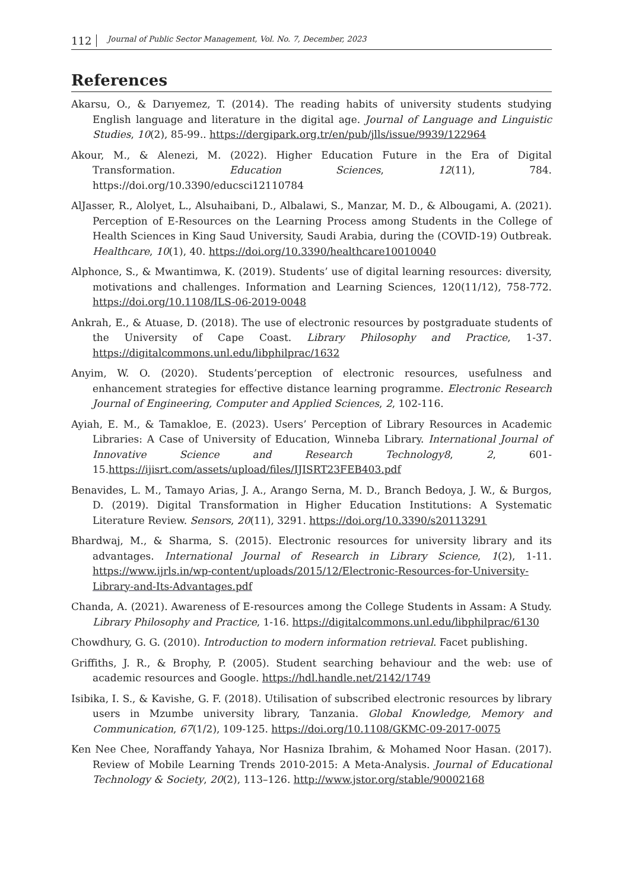112 Journal of Public Sector Management, Vol. No. 7, December, 2023
References
Akarsu, O., & Darıyemez, T. (2014). The reading habits of university students studying English language and literature in the digital age. Journal of Language and Linguistic Studies, 10(2), 85-99.. https://dergipark.org.tr/en/pub/jlls/issue/9939/122964
Akour, M., & Alenezi, M. (2022). Higher Education Future in the Era of Digital Transformation. Education Sciences, 12(11), 784. https://doi.org/10.3390/educsci12110784
AlJasser, R., Alolyet, L., Alsuhaibani, D., Albalawi, S., Manzar, M. D., & Albougami, A. (2021). Perception of E-Resources on the Learning Process among Students in the College of Health Sciences in King Saud University, Saudi Arabia, during the (COVID-19) Outbreak. Healthcare, 10(1), 40. https://doi.org/10.3390/healthcare10010040
Alphonce, S., & Mwantimwa, K. (2019). Students’ use of digital learning resources: diversity, motivations and challenges. Information and Learning Sciences, 120(11/12), 758-772. https://doi.org/10.1108/ILS-06-2019-0048
Ankrah, E., & Atuase, D. (2018). The use of electronic resources by postgraduate students of the University of Cape Coast. Library Philosophy and Practice, 1-37. https://digitalcommons.unl.edu/libphilprac/1632
Anyim, W. O. (2020). Students’perception of electronic resources, usefulness and enhancement strategies for effective distance learning programme. Electronic Research Journal of Engineering, Computer and Applied Sciences, 2, 102-116.
Ayiah, E. M., & Tamakloe, E. (2023). Users’ Perception of Library Resources in Academic Libraries: A Case of University of Education, Winneba Library. International Journal of Innovative Science and Research Technology8, 2, 601-15.https://ijisrt.com/assets/upload/files/IJISRT23FEB403.pdf
Benavides, L. M., Tamayo Arias, J. A., Arango Serna, M. D., Branch Bedoya, J. W., & Burgos, D. (2019). Digital Transformation in Higher Education Institutions: A Systematic Literature Review. Sensors, 20(11), 3291. https://doi.org/10.3390/s20113291
Bhardwaj, M., & Sharma, S. (2015). Electronic resources for university library and its advantages. International Journal of Research in Library Science, 1(2), 1-11. https://www.ijrls.in/wp-content/uploads/2015/12/Electronic-Resources-for-University-Library-and-Its-Advantages.pdf
Chanda, A. (2021). Awareness of E-resources among the College Students in Assam: A Study. Library Philosophy and Practice, 1-16. https://digitalcommons.unl.edu/libphilprac/6130
Chowdhury, G. G. (2010). Introduction to modern information retrieval. Facet publishing.
Griffiths, J. R., & Brophy, P. (2005). Student searching behaviour and the web: use of academic resources and Google. https://hdl.handle.net/2142/1749
Isibika, I. S., & Kavishe, G. F. (2018). Utilisation of subscribed electronic resources by library users in Mzumbe university library, Tanzania. Global Knowledge, Memory and Communication, 67(1/2), 109-125. https://doi.org/10.1108/GKMC-09-2017-0075
Ken Nee Chee, Noraffandy Yahaya, Nor Hasniza Ibrahim, & Mohamed Noor Hasan. (2017). Review of Mobile Learning Trends 2010-2015: A Meta-Analysis. Journal of Educational Technology & Society, 20(2), 113–126. http://www.jstor.org/stable/90002168